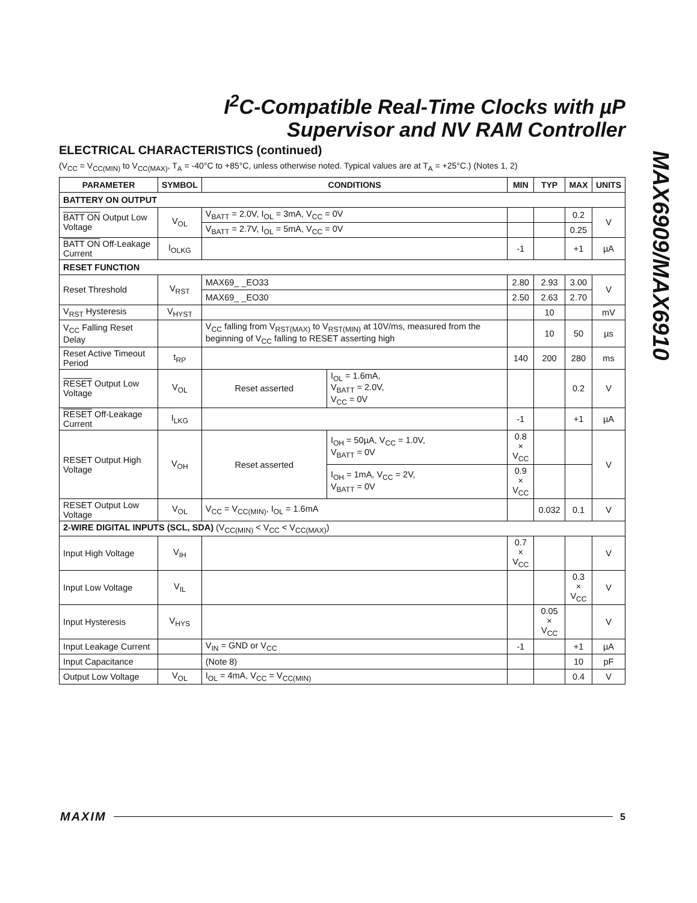I<sup>2</sup>C-Compatible Real-Time Clocks with µP
Supervisor and NV RAM Controller
MAX6909/MAX6910
ELECTRICAL CHARACTERISTICS (continued)
(V<sub>CC</sub> = V<sub>CC(MIN)</sub> to V<sub>CC(MAX)</sub>, T<sub>A</sub> = -40°C to +85°C, unless otherwise noted. Typical values are at T<sub>A</sub> = +25°C.) (Notes 1, 2)
| PARAMETER | SYMBOL | CONDITIONS | | MIN | TYP | MAX | UNITS |
| --- | --- | --- | --- | --- | --- | --- | --- |
| BATTERY ON OUTPUT | | | | | | | |
| BATT ON Output Low Voltage | V<sub>OL</sub> | V<sub>BATT</sub> = 2.0V, I<sub>OL</sub> = 3mA, V<sub>CC</sub> = 0V | | | | 0.2 | V |
| | | V<sub>BATT</sub> = 2.7V, I<sub>OL</sub> = 5mA, V<sub>CC</sub> = 0V | | | | 0.25 | |
| BATT ON Off-Leakage Current | I<sub>OLKG</sub> | | | -1 | | +1 | µA |
| RESET FUNCTION | | | | | | | |
| Reset Threshold | V<sub>RST</sub> | MAX69_ _EO33 | | 2.80 | 2.93 | 3.00 | V |
| | | MAX69_ _EO30 | | 2.50 | 2.63 | 2.70 | |
| V<sub>RST</sub> Hysteresis | V<sub>HYST</sub> | | | | 10 | | mV |
| V<sub>CC</sub> Falling Reset Delay | | V<sub>CC</sub> falling from V<sub>RST(MAX)</sub> to V<sub>RST(MIN)</sub> at 10V/ms, measured from the beginning of V<sub>CC</sub> falling to RESET asserting high | | | 10 | 50 | µs |
| Reset Active Timeout Period | t<sub>RP</sub> | | | 140 | 200 | 280 | ms |
| RESET Output Low Voltage | V<sub>OL</sub> | Reset asserted | I<sub>OL</sub> = 1.6mA, V<sub>BATT</sub> = 2.0V, V<sub>CC</sub> = 0V | | | 0.2 | V |
| RESET Off-Leakage Current | I<sub>LKG</sub> | | | -1 | | +1 | µA |
| RESET Output High Voltage | V<sub>OH</sub> | Reset asserted | I<sub>OH</sub> = 50µA, V<sub>CC</sub> = 1.0V, V<sub>BATT</sub> = 0V | 0.8 × V<sub>CC</sub> | | | V |
| | | | I<sub>OH</sub> = 1mA, V<sub>CC</sub> = 2V, V<sub>BATT</sub> = 0V | 0.9 × V<sub>CC</sub> | | | |
| RESET Output Low Voltage | V<sub>OL</sub> | V<sub>CC</sub> = V<sub>CC(MIN)</sub>, I<sub>OL</sub> = 1.6mA | | | 0.032 | 0.1 | V |
| 2-WIRE DIGITAL INPUTS (SCL, SDA) (V<sub>CC(MIN)</sub> < V<sub>CC</sub> < V<sub>CC(MAX)</sub>) | | | | | | | |
| Input High Voltage | V<sub>IH</sub> | | | 0.7 × V<sub>CC</sub> | | | V |
| Input Low Voltage | V<sub>IL</sub> | | | | | 0.3 × V<sub>CC</sub> | V |
| Input Hysteresis | V<sub>HYS</sub> | | | | 0.05 × V<sub>CC</sub> | | V |
| Input Leakage Current | | V<sub>IN</sub> = GND or V<sub>CC</sub> | | -1 | | +1 | µA |
| Input Capacitance | | (Note 8) | | | | 10 | pF |
| Output Low Voltage | V<sub>OL</sub> | I<sub>OL</sub> = 4mA, V<sub>CC</sub> = V<sub>CC(MIN)</sub> | | | | 0.4 | V |
MAXIM 5